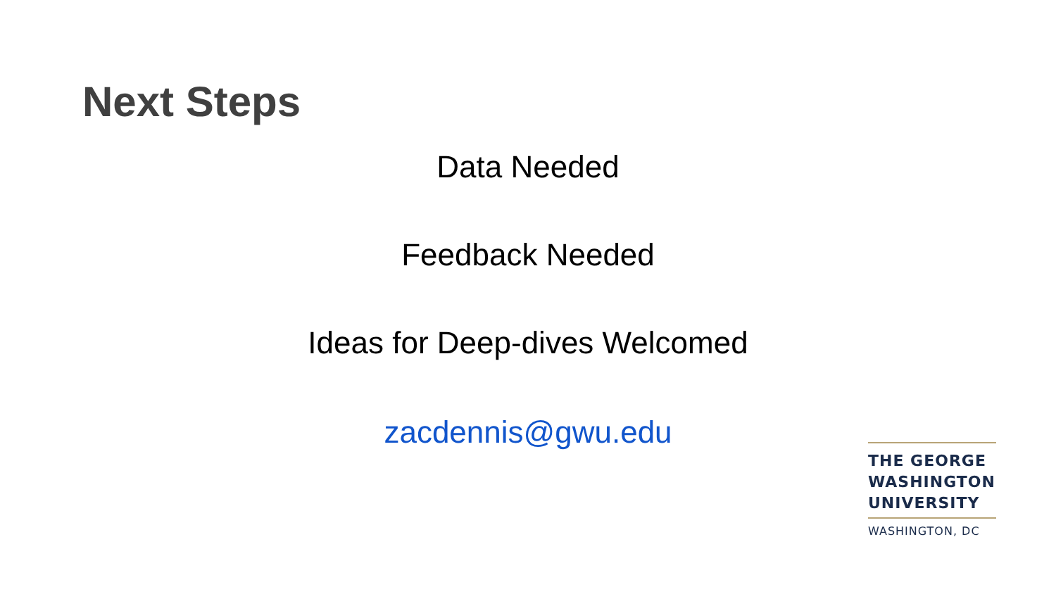Next Steps
Data Needed
Feedback Needed
Ideas for Deep-dives Welcomed
zacdennis@gwu.edu
THE GEORGE
WASHINGTON
UNIVERSITY
WASHINGTON, DC